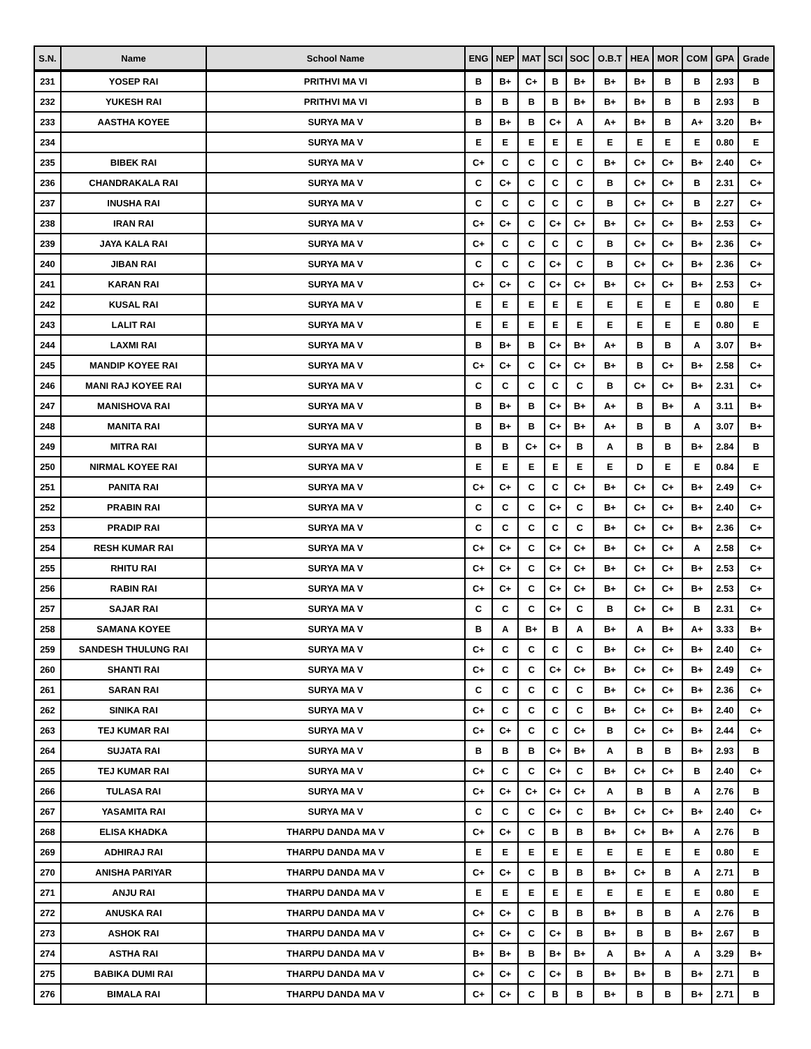| S.N. | Name | School Name | ENG | NEP | MAT | SCI | SOC | O.B.T | HEA | MOR | COM | GPA | Grade |
| --- | --- | --- | --- | --- | --- | --- | --- | --- | --- | --- | --- | --- | --- |
| 231 | YOSEP RAI | PRITHVI MA VI | B | B+ | C+ | B | B+ | B+ | B+ | B | B | 2.93 | B |
| 232 | YUKESH RAI | PRITHVI MA VI | B | B | B | B | B+ | B+ | B+ | B | B | 2.93 | B |
| 233 | AASTHA KOYEE | SURYA MA V | B | B+ | B | C+ | A | A+ | B+ | B | A+ | 3.20 | B+ |
| 234 | | SURYA MA V | E | E | E | E | E | E | E | E | E | 0.80 | E |
| 235 | BIBEK RAI | SURYA MA V | C+ | C | C | C | C | B+ | C+ | C+ | B+ | 2.40 | C+ |
| 236 | CHANDRAKALA RAI | SURYA MA V | C | C+ | C | C | C | B | C+ | C+ | B | 2.31 | C+ |
| 237 | INUSHA RAI | SURYA MA V | C | C | C | C | C | B | C+ | C+ | B | 2.27 | C+ |
| 238 | IRAN RAI | SURYA MA V | C+ | C+ | C | C+ | C+ | B+ | C+ | C+ | B+ | 2.53 | C+ |
| 239 | JAYA KALA RAI | SURYA MA V | C+ | C | C | C | C | B | C+ | C+ | B+ | 2.36 | C+ |
| 240 | JIBAN RAI | SURYA MA V | C | C | C | C+ | C | B | C+ | C+ | B+ | 2.36 | C+ |
| 241 | KARAN RAI | SURYA MA V | C+ | C+ | C | C+ | C+ | B+ | C+ | C+ | B+ | 2.53 | C+ |
| 242 | KUSAL RAI | SURYA MA V | E | E | E | E | E | E | E | E | E | 0.80 | E |
| 243 | LALIT RAI | SURYA MA V | E | E | E | E | E | E | E | E | E | 0.80 | E |
| 244 | LAXMI RAI | SURYA MA V | B | B+ | B | C+ | B+ | A+ | B | B | A | 3.07 | B+ |
| 245 | MANDIP KOYEE RAI | SURYA MA V | C+ | C+ | C | C+ | C+ | B+ | B | C+ | B+ | 2.58 | C+ |
| 246 | MANI RAJ KOYEE RAI | SURYA MA V | C | C | C | C | C | B | C+ | C+ | B+ | 2.31 | C+ |
| 247 | MANISHOVA RAI | SURYA MA V | B | B+ | B | C+ | B+ | A+ | B | B+ | A | 3.11 | B+ |
| 248 | MANITA RAI | SURYA MA V | B | B+ | B | C+ | B+ | A+ | B | B | A | 3.07 | B+ |
| 249 | MITRA RAI | SURYA MA V | B | B | C+ | C+ | B | A | B | B | B+ | 2.84 | B |
| 250 | NIRMAL KOYEE RAI | SURYA MA V | E | E | E | E | E | E | D | E | E | 0.84 | E |
| 251 | PANITA RAI | SURYA MA V | C+ | C+ | C | C | C+ | B+ | C+ | C+ | B+ | 2.49 | C+ |
| 252 | PRABIN RAI | SURYA MA V | C | C | C | C+ | C | B+ | C+ | C+ | B+ | 2.40 | C+ |
| 253 | PRADIP RAI | SURYA MA V | C | C | C | C | C | B+ | C+ | C+ | B+ | 2.36 | C+ |
| 254 | RESH KUMAR RAI | SURYA MA V | C+ | C+ | C | C+ | C+ | B+ | C+ | C+ | A | 2.58 | C+ |
| 255 | RHITU RAI | SURYA MA V | C+ | C+ | C | C+ | C+ | B+ | C+ | C+ | B+ | 2.53 | C+ |
| 256 | RABIN RAI | SURYA MA V | C+ | C+ | C | C+ | C+ | B+ | C+ | C+ | B+ | 2.53 | C+ |
| 257 | SAJAR RAI | SURYA MA V | C | C | C | C+ | C | B | C+ | C+ | B | 2.31 | C+ |
| 258 | SAMANA KOYEE | SURYA MA V | B | A | B+ | B | A | B+ | A | B+ | A+ | 3.33 | B+ |
| 259 | SANDESH THULUNG RAI | SURYA MA V | C+ | C | C | C | C | B+ | C+ | C+ | B+ | 2.40 | C+ |
| 260 | SHANTI RAI | SURYA MA V | C+ | C | C | C+ | C+ | B+ | C+ | C+ | B+ | 2.49 | C+ |
| 261 | SARAN RAI | SURYA MA V | C | C | C | C | C | B+ | C+ | C+ | B+ | 2.36 | C+ |
| 262 | SINIKA RAI | SURYA MA V | C+ | C | C | C | C | B+ | C+ | C+ | B+ | 2.40 | C+ |
| 263 | TEJ KUMAR RAI | SURYA MA V | C+ | C+ | C | C | C+ | B | C+ | C+ | B+ | 2.44 | C+ |
| 264 | SUJATA RAI | SURYA MA V | B | B | B | C+ | B+ | A | B | B | B+ | 2.93 | B |
| 265 | TEJ KUMAR RAI | SURYA MA V | C+ | C | C | C+ | C | B+ | C+ | C+ | B | 2.40 | C+ |
| 266 | TULASA RAI | SURYA MA V | C+ | C+ | C+ | C+ | C+ | A | B | B | A | 2.76 | B |
| 267 | YASAMITA RAI | SURYA MA V | C | C | C | C+ | C | B+ | C+ | C+ | B+ | 2.40 | C+ |
| 268 | ELISA KHADKA | THARPU DANDA MA V | C+ | C+ | C | B | B | B+ | C+ | B+ | A | 2.76 | B |
| 269 | ADHIRAJ RAI | THARPU DANDA MA V | E | E | E | E | E | E | E | E | E | 0.80 | E |
| 270 | ANISHA PARIYAR | THARPU DANDA MA V | C+ | C+ | C | B | B | B+ | C+ | B | A | 2.71 | B |
| 271 | ANJU RAI | THARPU DANDA MA V | E | E | E | E | E | E | E | E | E | 0.80 | E |
| 272 | ANUSKA RAI | THARPU DANDA MA V | C+ | C+ | C | B | B | B+ | B | B | A | 2.76 | B |
| 273 | ASHOK RAI | THARPU DANDA MA V | C+ | C+ | C | C+ | B | B+ | B | B | B+ | 2.67 | B |
| 274 | ASTHA RAI | THARPU DANDA MA V | B+ | B+ | B | B+ | B+ | A | B+ | A | A | 3.29 | B+ |
| 275 | BABIKA DUMI RAI | THARPU DANDA MA V | C+ | C+ | C | C+ | B | B+ | B+ | B | B+ | 2.71 | B |
| 276 | BIMALA RAI | THARPU DANDA MA V | C+ | C+ | C | B | B | B+ | B | B | B+ | 2.71 | B |